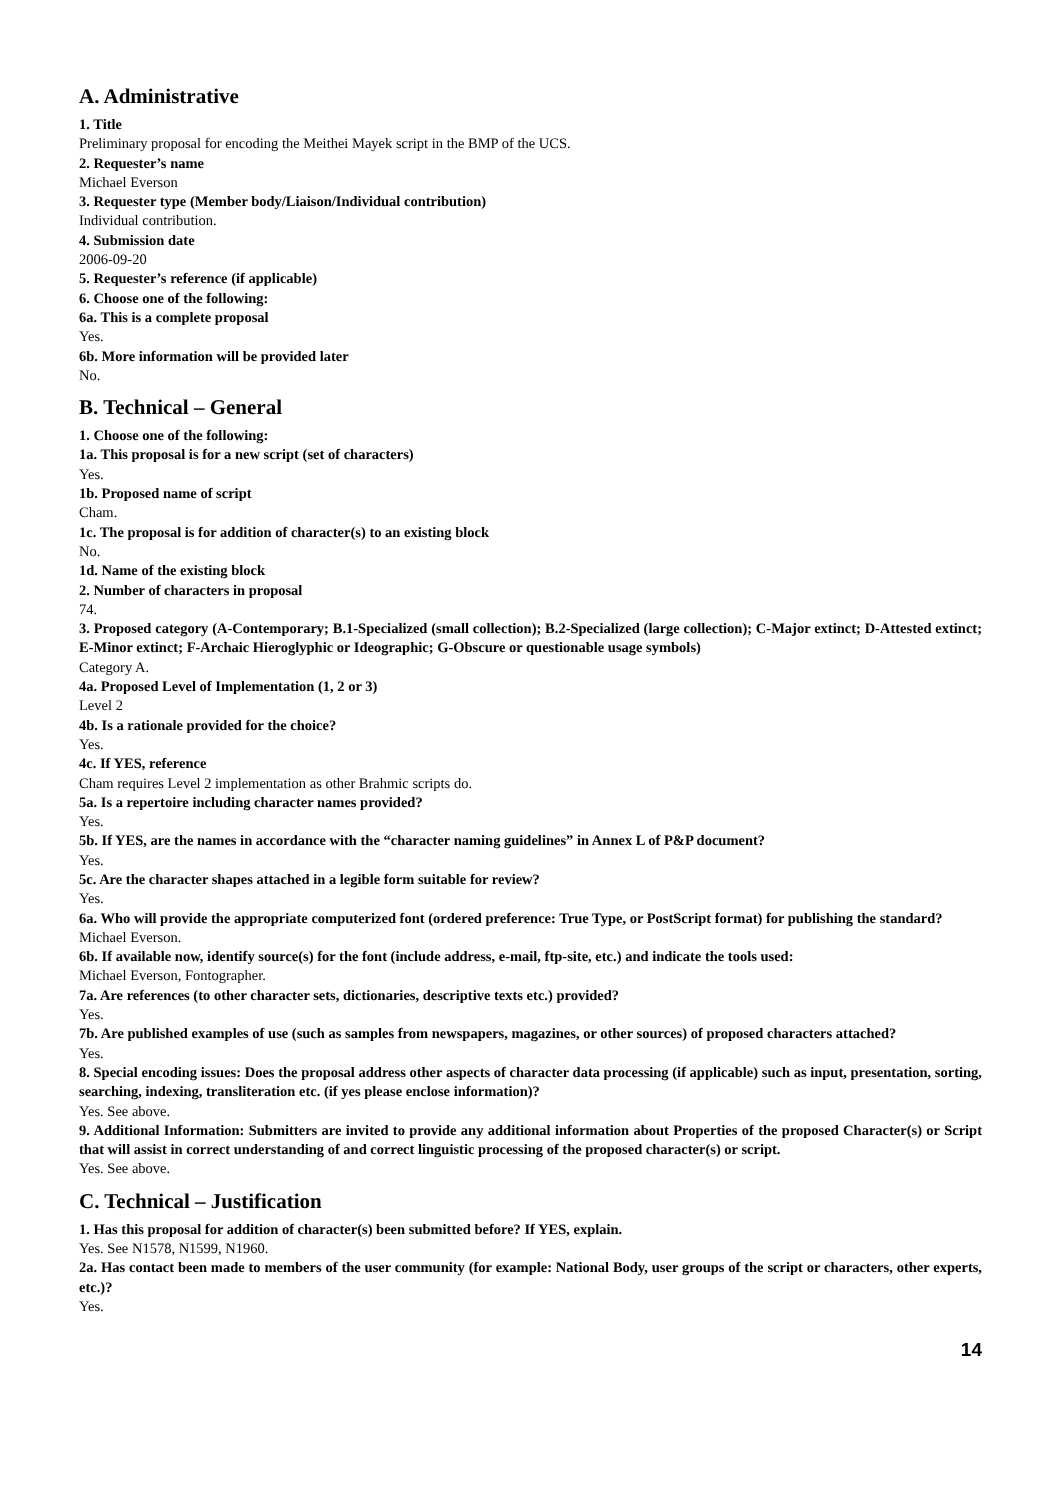A. Administrative
1. Title
Preliminary proposal for encoding the Meithei Mayek script in the BMP of the UCS.
2. Requester’s name
Michael Everson
3. Requester type (Member body/Liaison/Individual contribution)
Individual contribution.
4. Submission date
2006-09-20
5. Requester’s reference (if applicable)
6. Choose one of the following:
6a. This is a complete proposal
Yes.
6b. More information will be provided later
No.
B. Technical – General
1. Choose one of the following:
1a. This proposal is for a new script (set of characters)
Yes.
1b. Proposed name of script
Cham.
1c. The proposal is for addition of character(s) to an existing block
No.
1d. Name of the existing block
2. Number of characters in proposal
74.
3. Proposed category (A-Contemporary; B.1-Specialized (small collection); B.2-Specialized (large collection); C-Major extinct; D-Attested extinct; E-Minor extinct; F-Archaic Hieroglyphic or Ideographic; G-Obscure or questionable usage symbols)
Category A.
4a. Proposed Level of Implementation (1, 2 or 3)
Level 2
4b. Is a rationale provided for the choice?
Yes.
4c. If YES, reference
Cham requires Level 2 implementation as other Brahmic scripts do.
5a. Is a repertoire including character names provided?
Yes.
5b. If YES, are the names in accordance with the “character naming guidelines” in Annex L of P&P document?
Yes.
5c. Are the character shapes attached in a legible form suitable for review?
Yes.
6a. Who will provide the appropriate computerized font (ordered preference: True Type, or PostScript format) for publishing the standard?
Michael Everson.
6b. If available now, identify source(s) for the font (include address, e-mail, ftp-site, etc.) and indicate the tools used:
Michael Everson, Fontographer.
7a. Are references (to other character sets, dictionaries, descriptive texts etc.) provided?
Yes.
7b. Are published examples of use (such as samples from newspapers, magazines, or other sources) of proposed characters attached?
Yes.
8. Special encoding issues: Does the proposal address other aspects of character data processing (if applicable) such as input, presentation, sorting, searching, indexing, transliteration etc. (if yes please enclose information)?
Yes. See above.
9. Additional Information: Submitters are invited to provide any additional information about Properties of the proposed Character(s) or Script that will assist in correct understanding of and correct linguistic processing of the proposed character(s) or script.
Yes. See above.
C. Technical – Justification
1. Has this proposal for addition of character(s) been submitted before? If YES, explain.
Yes. See N1578, N1599, N1960.
2a. Has contact been made to members of the user community (for example: National Body, user groups of the script or characters, other experts, etc.)?
Yes.
14